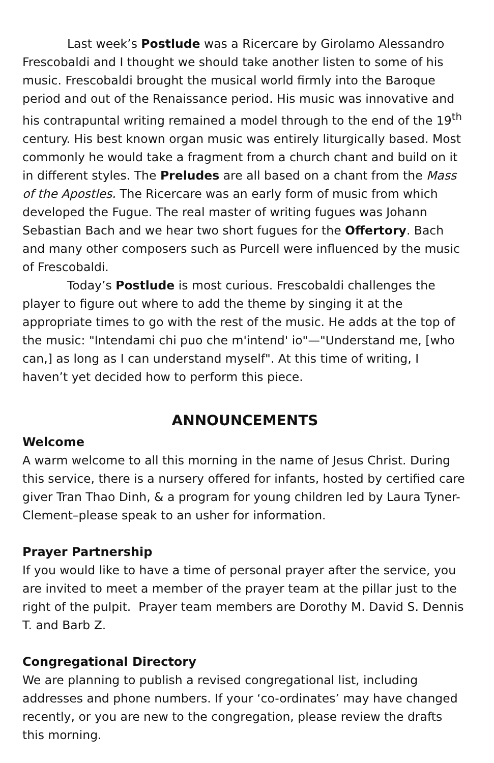Last week’s Postlude was a Ricercare by Girolamo Alessandro Frescobaldi and I thought we should take another listen to some of his music. Frescobaldi brought the musical world firmly into the Baroque period and out of the Renaissance period. His music was innovative and his contrapuntal writing remained a model through to the end of the 19<sup>th</sup> century. His best known organ music was entirely liturgically based. Most commonly he would take a fragment from a church chant and build on it in different styles. The Preludes are all based on a chant from the Mass of the Apostles. The Ricercare was an early form of music from which developed the Fugue. The real master of writing fugues was Johann Sebastian Bach and we hear two short fugues for the Offertory. Bach and many other composers such as Purcell were influenced by the music of Frescobaldi.
Today’s Postlude is most curious. Frescobaldi challenges the player to figure out where to add the theme by singing it at the appropriate times to go with the rest of the music. He adds at the top of the music: "Intendami chi puo che m'intend' io"—"Understand me, [who can,] as long as I can understand myself". At this time of writing, I haven’t yet decided how to perform this piece.
ANNOUNCEMENTS
Welcome
A warm welcome to all this morning in the name of Jesus Christ. During this service, there is a nursery offered for infants, hosted by certified care giver Tran Thao Dinh, & a program for young children led by Laura Tyner-Clement–please speak to an usher for information.
Prayer Partnership
If you would like to have a time of personal prayer after the service, you are invited to meet a member of the prayer team at the pillar just to the right of the pulpit. Prayer team members are Dorothy M. David S. Dennis T. and Barb Z.
Congregational Directory
We are planning to publish a revised congregational list, including addresses and phone numbers. If your ‘co-ordinates’ may have changed recently, or you are new to the congregation, please review the drafts this morning.